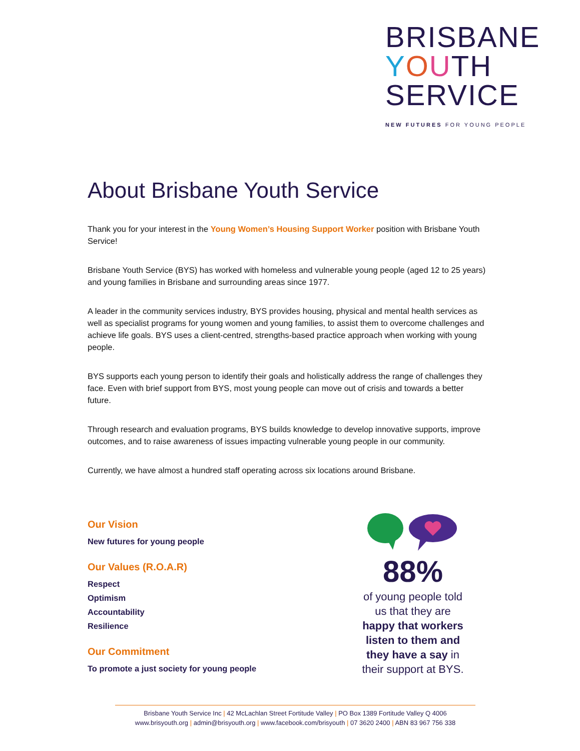BRISBANE
YOUTH
SERVICE
NEW FUTURES FOR YOUNG PEOPLE
About Brisbane Youth Service
Thank you for your interest in the Young Women’s Housing Support Worker position with Brisbane Youth Service!
Brisbane Youth Service (BYS) has worked with homeless and vulnerable young people (aged 12 to 25 years) and young families in Brisbane and surrounding areas since 1977.
A leader in the community services industry, BYS provides housing, physical and mental health services as well as specialist programs for young women and young families, to assist them to overcome challenges and achieve life goals. BYS uses a client-centred, strengths-based practice approach when working with young people.
BYS supports each young person to identify their goals and holistically address the range of challenges they face. Even with brief support from BYS, most young people can move out of crisis and towards a better future.
Through research and evaluation programs, BYS builds knowledge to develop innovative supports, improve outcomes, and to raise awareness of issues impacting vulnerable young people in our community.
Currently, we have almost a hundred staff operating across six locations around Brisbane.
Our Vision
New futures for young people
Our Values (R.O.A.R)
Respect
Optimism
Accountability
Resilience
Our Commitment
To promote a just society for young people
88%
of young people told us that they are happy that workers listen to them and they have a say in their support at BYS.
Brisbane Youth Service Inc | 42 McLachlan Street Fortitude Valley | PO Box 1389 Fortitude Valley Q 4006
www.brisyouth.org | admin@brisyouth.org | www.facebook.com/brisyouth | 07 3620 2400 | ABN 83 967 756 338